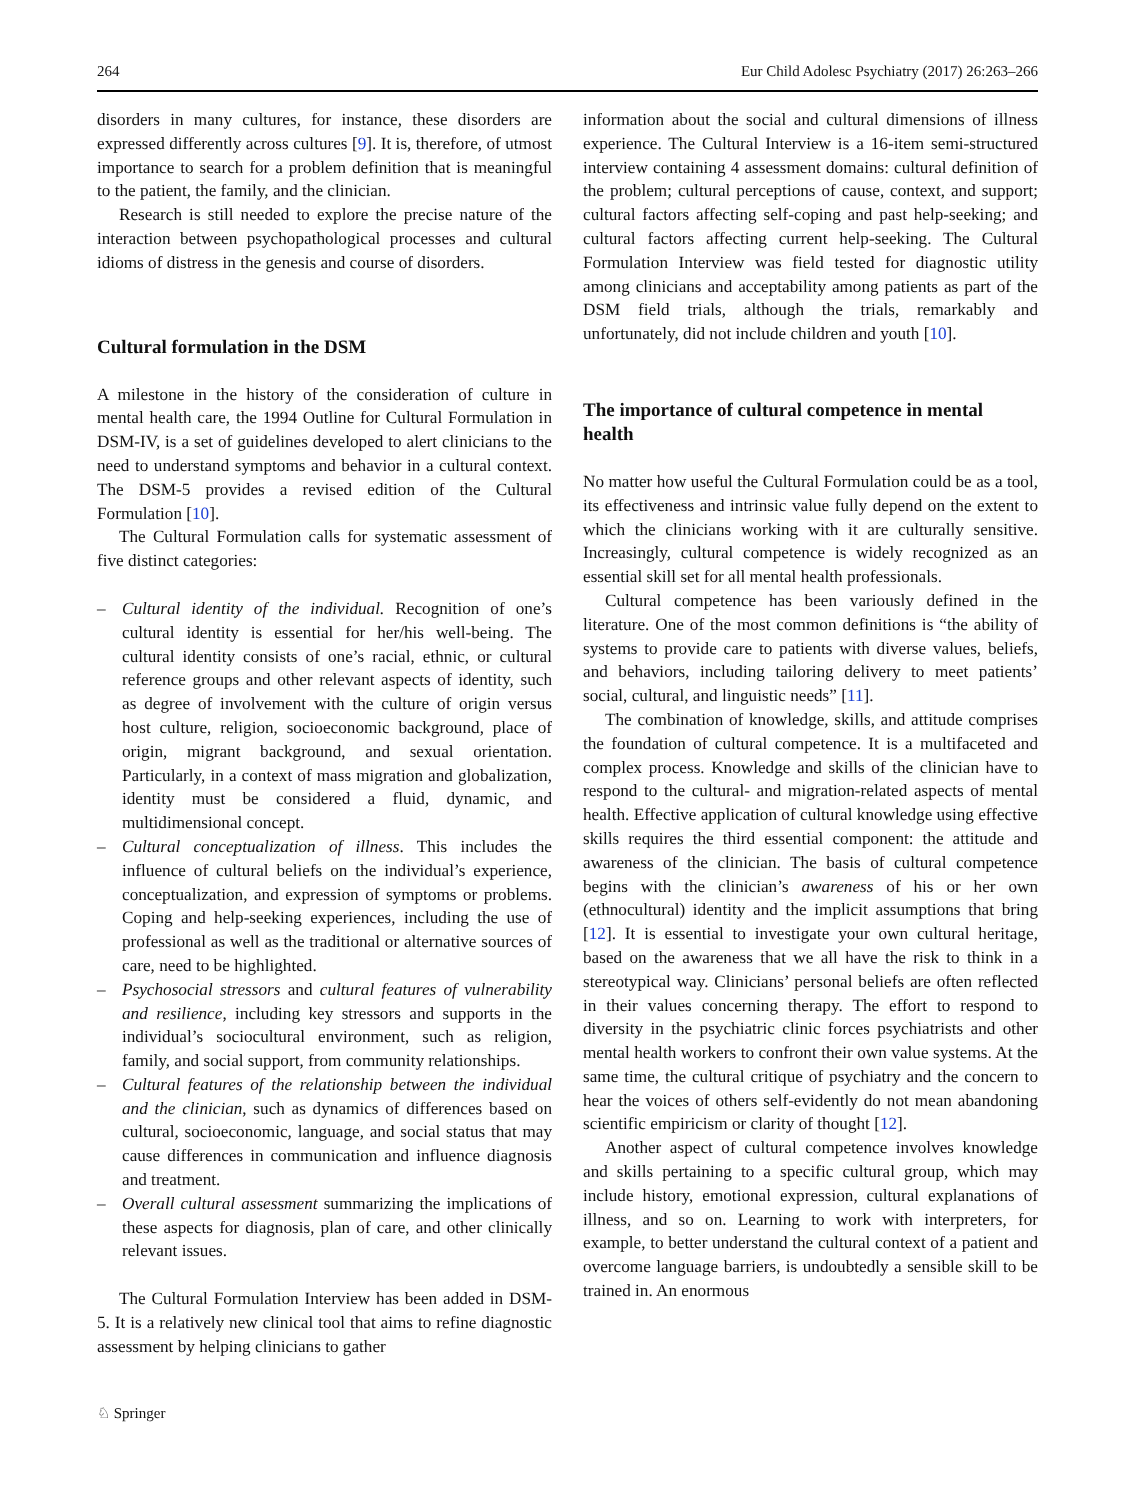264 Eur Child Adolesc Psychiatry (2017) 26:263–266
disorders in many cultures, for instance, these disorders are expressed differently across cultures [9]. It is, therefore, of utmost importance to search for a problem definition that is meaningful to the patient, the family, and the clinician.
Research is still needed to explore the precise nature of the interaction between psychopathological processes and cultural idioms of distress in the genesis and course of disorders.
Cultural formulation in the DSM
A milestone in the history of the consideration of culture in mental health care, the 1994 Outline for Cultural Formulation in DSM-IV, is a set of guidelines developed to alert clinicians to the need to understand symptoms and behavior in a cultural context. The DSM-5 provides a revised edition of the Cultural Formulation [10].
The Cultural Formulation calls for systematic assessment of five distinct categories:
– Cultural identity of the individual. Recognition of one’s cultural identity is essential for her/his well-being. The cultural identity consists of one’s racial, ethnic, or cultural reference groups and other relevant aspects of identity, such as degree of involvement with the culture of origin versus host culture, religion, socioeconomic background, place of origin, migrant background, and sexual orientation. Particularly, in a context of mass migration and globalization, identity must be considered a fluid, dynamic, and multidimensional concept.
– Cultural conceptualization of illness. This includes the influence of cultural beliefs on the individual’s experience, conceptualization, and expression of symptoms or problems. Coping and help-seeking experiences, including the use of professional as well as the traditional or alternative sources of care, need to be highlighted.
– Psychosocial stressors and cultural features of vulnerability and resilience, including key stressors and supports in the individual’s sociocultural environment, such as religion, family, and social support, from community relationships.
– Cultural features of the relationship between the individual and the clinician, such as dynamics of differences based on cultural, socioeconomic, language, and social status that may cause differences in communication and influence diagnosis and treatment.
– Overall cultural assessment summarizing the implications of these aspects for diagnosis, plan of care, and other clinically relevant issues.
The Cultural Formulation Interview has been added in DSM-5. It is a relatively new clinical tool that aims to refine diagnostic assessment by helping clinicians to gather
information about the social and cultural dimensions of illness experience. The Cultural Interview is a 16-item semi-structured interview containing 4 assessment domains: cultural definition of the problem; cultural perceptions of cause, context, and support; cultural factors affecting self-coping and past help-seeking; and cultural factors affecting current help-seeking. The Cultural Formulation Interview was field tested for diagnostic utility among clinicians and acceptability among patients as part of the DSM field trials, although the trials, remarkably and unfortunately, did not include children and youth [10].
The importance of cultural competence in mental health
No matter how useful the Cultural Formulation could be as a tool, its effectiveness and intrinsic value fully depend on the extent to which the clinicians working with it are culturally sensitive. Increasingly, cultural competence is widely recognized as an essential skill set for all mental health professionals.
Cultural competence has been variously defined in the literature. One of the most common definitions is “the ability of systems to provide care to patients with diverse values, beliefs, and behaviors, including tailoring delivery to meet patients’ social, cultural, and linguistic needs” [11].
The combination of knowledge, skills, and attitude comprises the foundation of cultural competence. It is a multifaceted and complex process. Knowledge and skills of the clinician have to respond to the cultural- and migration-related aspects of mental health. Effective application of cultural knowledge using effective skills requires the third essential component: the attitude and awareness of the clinician. The basis of cultural competence begins with the clinician’s awareness of his or her own (ethnocultural) identity and the implicit assumptions that bring [12]. It is essential to investigate your own cultural heritage, based on the awareness that we all have the risk to think in a stereotypical way. Clinicians’ personal beliefs are often reflected in their values concerning therapy. The effort to respond to diversity in the psychiatric clinic forces psychiatrists and other mental health workers to confront their own value systems. At the same time, the cultural critique of psychiatry and the concern to hear the voices of others self-evidently do not mean abandoning scientific empiricism or clarity of thought [12].
Another aspect of cultural competence involves knowledge and skills pertaining to a specific cultural group, which may include history, emotional expression, cultural explanations of illness, and so on. Learning to work with interpreters, for example, to better understand the cultural context of a patient and overcome language barriers, is undoubtedly a sensible skill to be trained in. An enormous
♘ Springer